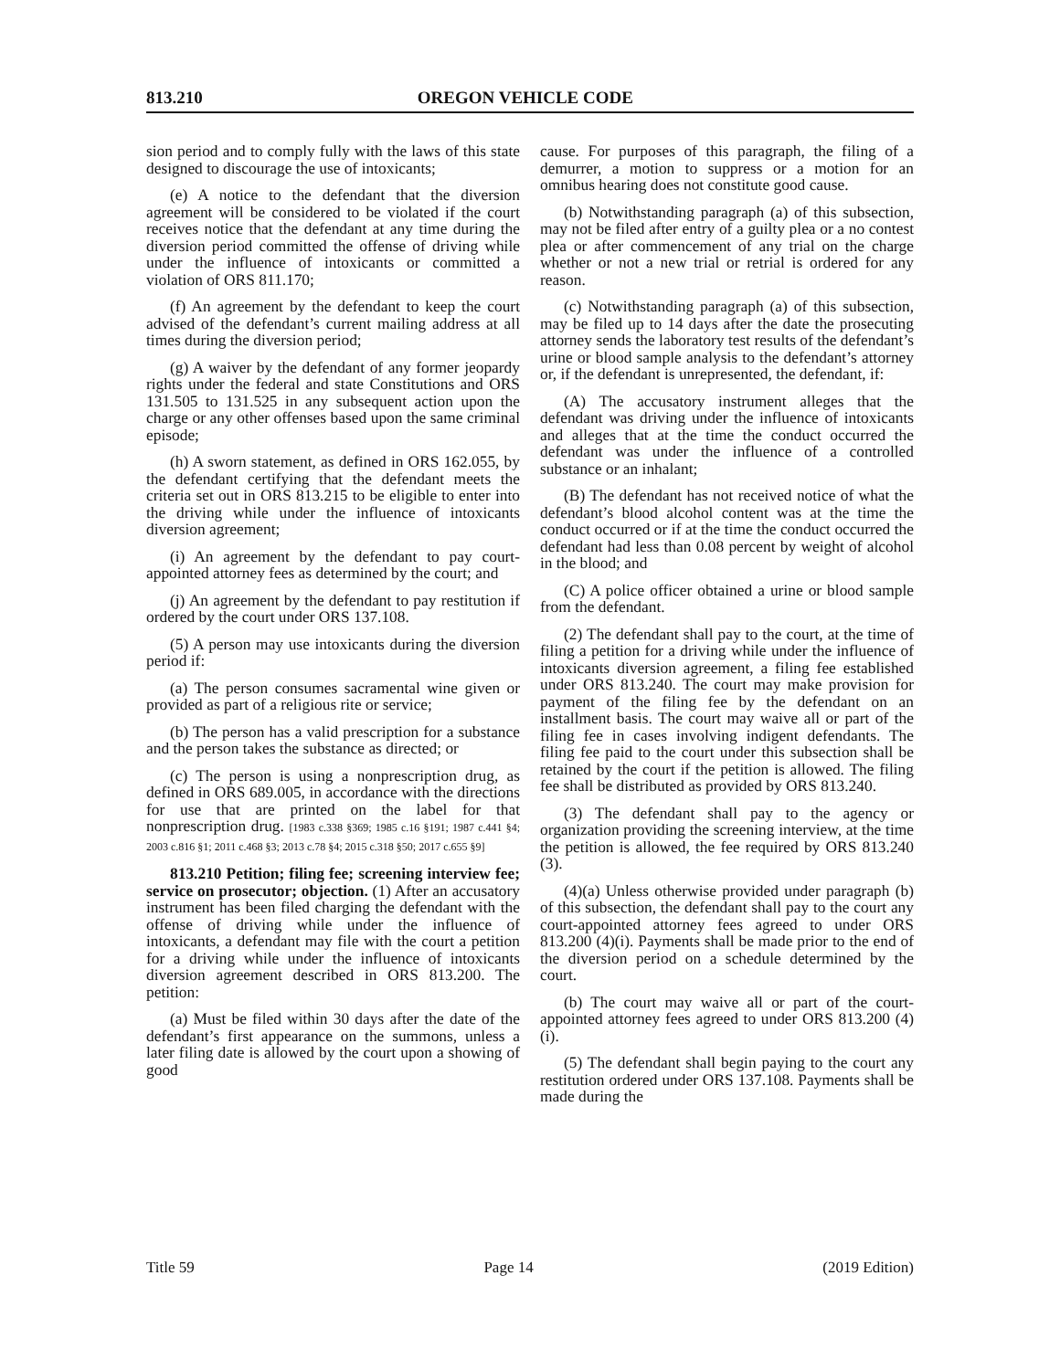813.210 OREGON VEHICLE CODE
sion period and to comply fully with the laws of this state designed to discourage the use of intoxicants;
(e) A notice to the defendant that the diversion agreement will be considered to be violated if the court receives notice that the defendant at any time during the diversion period committed the offense of driving while under the influence of intoxicants or committed a violation of ORS 811.170;
(f) An agreement by the defendant to keep the court advised of the defendant’s current mailing address at all times during the diversion period;
(g) A waiver by the defendant of any former jeopardy rights under the federal and state Constitutions and ORS 131.505 to 131.525 in any subsequent action upon the charge or any other offenses based upon the same criminal episode;
(h) A sworn statement, as defined in ORS 162.055, by the defendant certifying that the defendant meets the criteria set out in ORS 813.215 to be eligible to enter into the driving while under the influence of intoxicants diversion agreement;
(i) An agreement by the defendant to pay court-appointed attorney fees as determined by the court; and
(j) An agreement by the defendant to pay restitution if ordered by the court under ORS 137.108.
(5) A person may use intoxicants during the diversion period if:
(a) The person consumes sacramental wine given or provided as part of a religious rite or service;
(b) The person has a valid prescription for a substance and the person takes the substance as directed; or
(c) The person is using a nonprescription drug, as defined in ORS 689.005, in accordance with the directions for use that are printed on the label for that nonprescription drug. [1983 c.338 §369; 1985 c.16 §191; 1987 c.441 §4; 2003 c.816 §1; 2011 c.468 §3; 2013 c.78 §4; 2015 c.318 §50; 2017 c.655 §9]
813.210 Petition; filing fee; screening interview fee; service on prosecutor; objection. (1) After an accusatory instrument has been filed charging the defendant with the offense of driving while under the influence of intoxicants, a defendant may file with the court a petition for a driving while under the influence of intoxicants diversion agreement described in ORS 813.200. The petition:
(a) Must be filed within 30 days after the date of the defendant’s first appearance on the summons, unless a later filing date is allowed by the court upon a showing of good
cause. For purposes of this paragraph, the filing of a demurrer, a motion to suppress or a motion for an omnibus hearing does not constitute good cause.
(b) Notwithstanding paragraph (a) of this subsection, may not be filed after entry of a guilty plea or a no contest plea or after commencement of any trial on the charge whether or not a new trial or retrial is ordered for any reason.
(c) Notwithstanding paragraph (a) of this subsection, may be filed up to 14 days after the date the prosecuting attorney sends the laboratory test results of the defendant’s urine or blood sample analysis to the defendant’s attorney or, if the defendant is unrepresented, the defendant, if:
(A) The accusatory instrument alleges that the defendant was driving under the influence of intoxicants and alleges that at the time the conduct occurred the defendant was under the influence of a controlled substance or an inhalant;
(B) The defendant has not received notice of what the defendant’s blood alcohol content was at the time the conduct occurred or if at the time the conduct occurred the defendant had less than 0.08 percent by weight of alcohol in the blood; and
(C) A police officer obtained a urine or blood sample from the defendant.
(2) The defendant shall pay to the court, at the time of filing a petition for a driving while under the influence of intoxicants diversion agreement, a filing fee established under ORS 813.240. The court may make provision for payment of the filing fee by the defendant on an installment basis. The court may waive all or part of the filing fee in cases involving indigent defendants. The filing fee paid to the court under this subsection shall be retained by the court if the petition is allowed. The filing fee shall be distributed as provided by ORS 813.240.
(3) The defendant shall pay to the agency or organization providing the screening interview, at the time the petition is allowed, the fee required by ORS 813.240 (3).
(4)(a) Unless otherwise provided under paragraph (b) of this subsection, the defendant shall pay to the court any court-appointed attorney fees agreed to under ORS 813.200 (4)(i). Payments shall be made prior to the end of the diversion period on a schedule determined by the court.
(b) The court may waive all or part of the court-appointed attorney fees agreed to under ORS 813.200 (4)(i).
(5) The defendant shall begin paying to the court any restitution ordered under ORS 137.108. Payments shall be made during the
Title 59 Page 14 (2019 Edition)